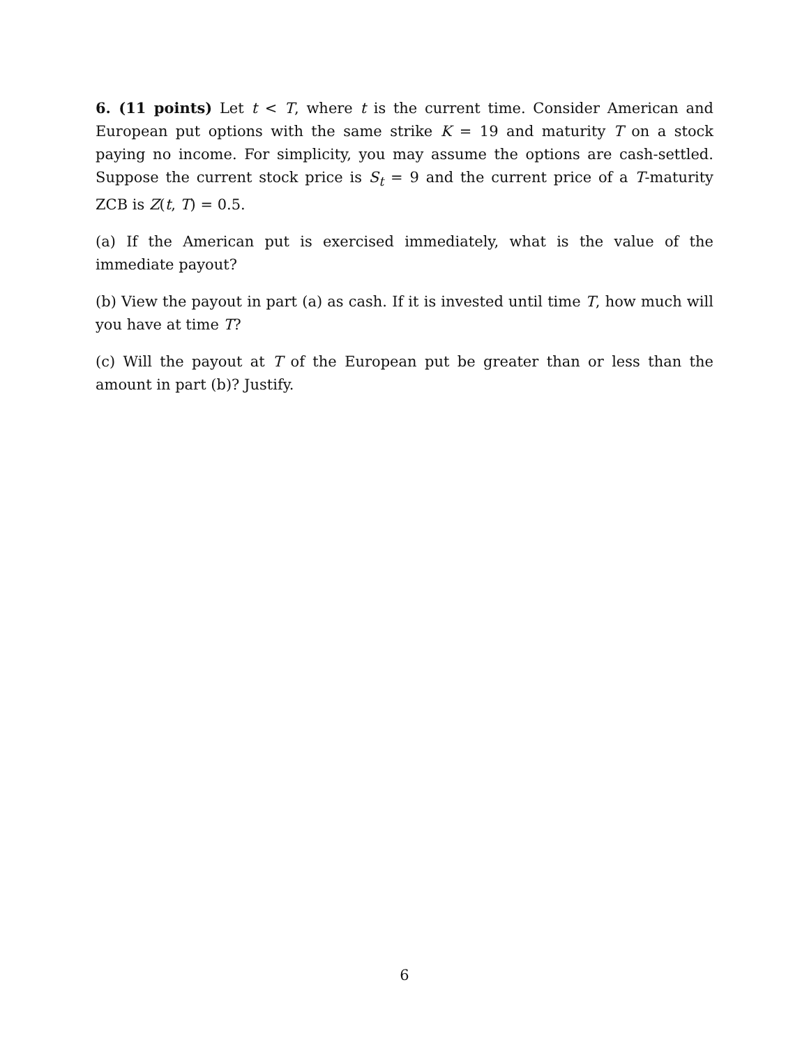6. (11 points) Let t < T, where t is the current time. Consider American and European put options with the same strike K = 19 and maturity T on a stock paying no income. For simplicity, you may assume the options are cash-settled. Suppose the current stock price is S<sub>t</sub> = 9 and the current price of a T-maturity ZCB is Z(t, T) = 0.5.
(a) If the American put is exercised immediately, what is the value of the immediate payout?
(b) View the payout in part (a) as cash. If it is invested until time T, how much will you have at time T?
(c) Will the payout at T of the European put be greater than or less than the amount in part (b)? Justify.
6